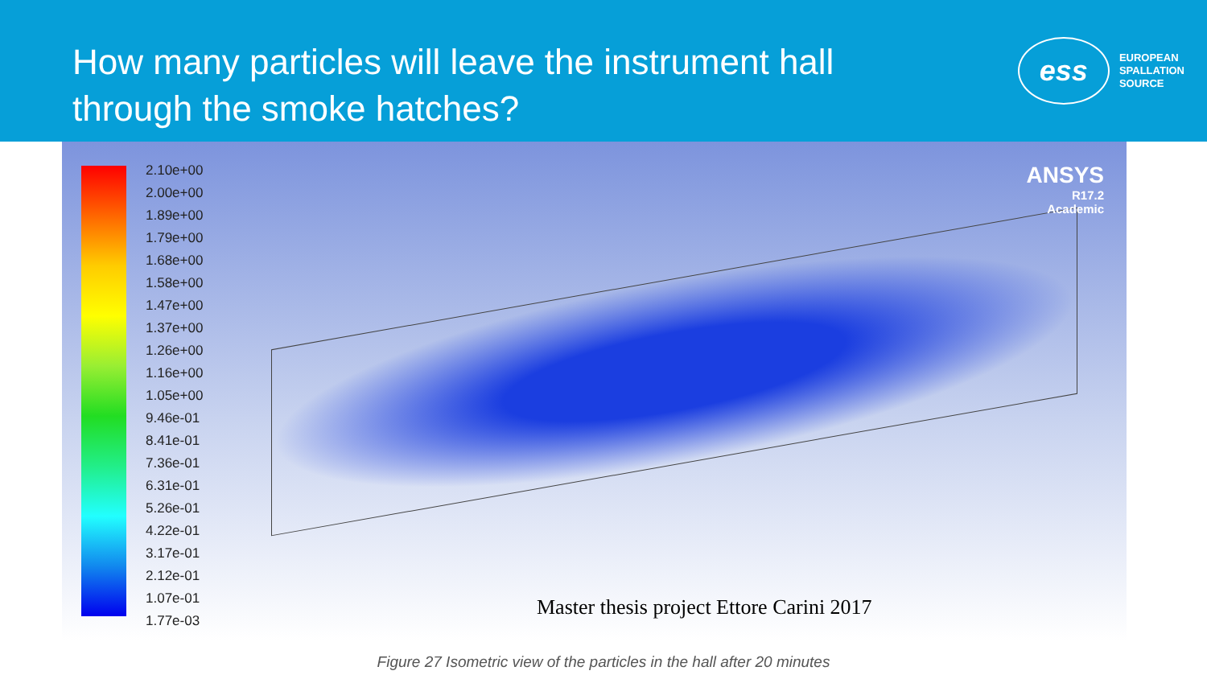How many particles will leave the instrument hall
through the smoke hatches?
ess
EUROPEAN
SPALLATION
SOURCE
2.10e+00
2.00e+00
1.89e+00
1.79e+00
1.68e+00
1.58e+00
1.47e+00
1.37e+00
1.26e+00
1.16e+00
1.05e+00
9.46e-01
8.41e-01
7.36e-01
6.31e-01
5.26e-01
4.22e-01
3.17e-01
2.12e-01
1.07e-01
1.77e-03
ANSYS
R17.2
Academic
Master thesis project Ettore Carini 2017
Figure 27 Isometric view of the particles in the hall after 20 minutes